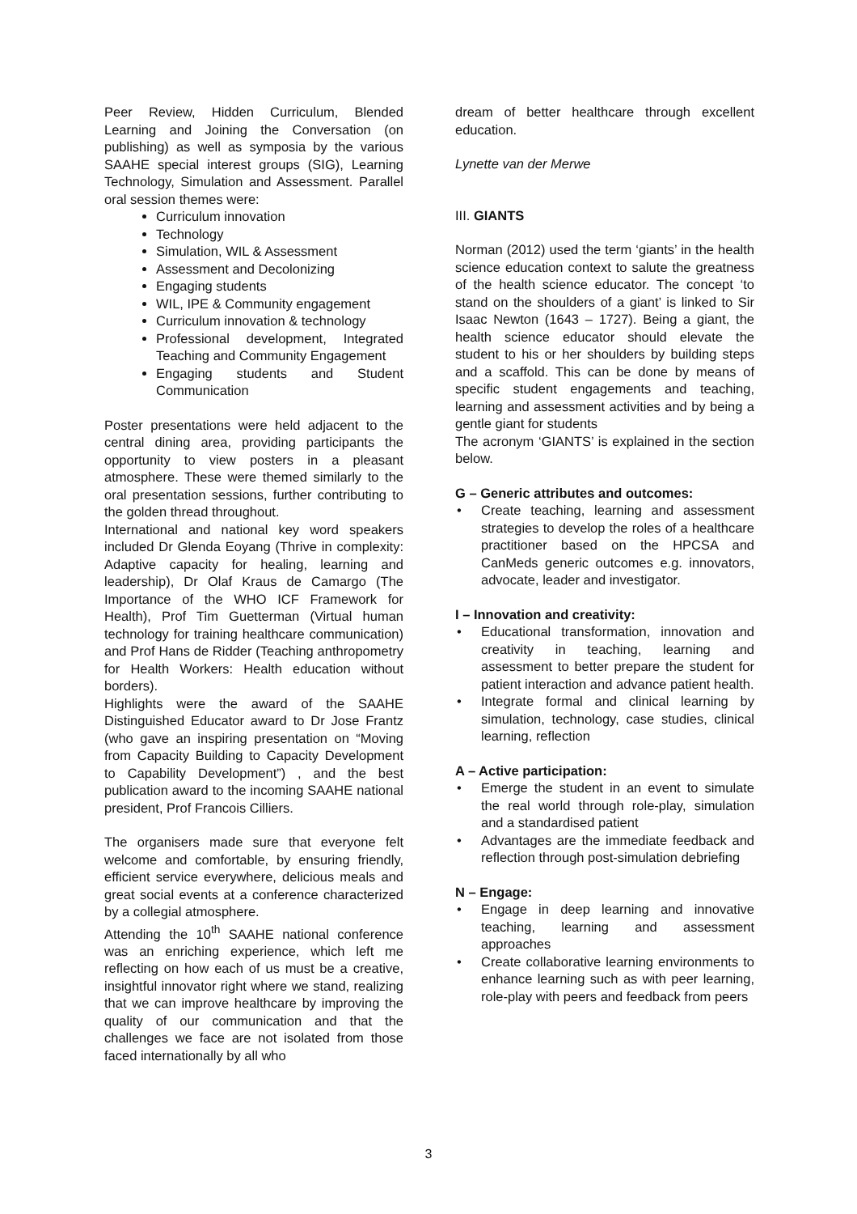Peer Review, Hidden Curriculum, Blended Learning and Joining the Conversation (on publishing) as well as symposia by the various SAAHE special interest groups (SIG), Learning Technology, Simulation and Assessment. Parallel oral session themes were:
Curriculum innovation
Technology
Simulation, WIL & Assessment
Assessment and Decolonizing
Engaging students
WIL, IPE & Community engagement
Curriculum innovation & technology
Professional development, Integrated Teaching and Community Engagement
Engaging students and Student Communication
Poster presentations were held adjacent to the central dining area, providing participants the opportunity to view posters in a pleasant atmosphere. These were themed similarly to the oral presentation sessions, further contributing to the golden thread throughout.
International and national key word speakers included Dr Glenda Eoyang (Thrive in complexity: Adaptive capacity for healing, learning and leadership), Dr Olaf Kraus de Camargo (The Importance of the WHO ICF Framework for Health), Prof Tim Guetterman (Virtual human technology for training healthcare communication) and Prof Hans de Ridder (Teaching anthropometry for Health Workers: Health education without borders).
Highlights were the award of the SAAHE Distinguished Educator award to Dr Jose Frantz (who gave an inspiring presentation on “Moving from Capacity Building to Capacity Development to Capability Development”) , and the best publication award to the incoming SAAHE national president, Prof Francois Cilliers.
The organisers made sure that everyone felt welcome and comfortable, by ensuring friendly, efficient service everywhere, delicious meals and great social events at a conference characterized by a collegial atmosphere.
Attending the 10<sup>th</sup> SAAHE national conference was an enriching experience, which left me reflecting on how each of us must be a creative, insightful innovator right where we stand, realizing that we can improve healthcare by improving the quality of our communication and that the challenges we face are not isolated from those faced internationally by all who
dream of better healthcare through excellent education.
Lynette van der Merwe
III. GIANTS
Norman (2012) used the term ‘giants’ in the health science education context to salute the greatness of the health science educator. The concept ‘to stand on the shoulders of a giant’ is linked to Sir Isaac Newton (1643 – 1727). Being a giant, the health science educator should elevate the student to his or her shoulders by building steps and a scaffold. This can be done by means of specific student engagements and teaching, learning and assessment activities and by being a gentle giant for students
The acronym ‘GIANTS’ is explained in the section below.
G – Generic attributes and outcomes:
• Create teaching, learning and assessment strategies to develop the roles of a healthcare practitioner based on the HPCSA and CanMeds generic outcomes e.g. innovators, advocate, leader and investigator.
I – Innovation and creativity:
• Educational transformation, innovation and creativity in teaching, learning and assessment to better prepare the student for patient interaction and advance patient health.
• Integrate formal and clinical learning by simulation, technology, case studies, clinical learning, reflection
A – Active participation:
• Emerge the student in an event to simulate the real world through role-play, simulation and a standardised patient
• Advantages are the immediate feedback and reflection through post-simulation debriefing
N – Engage:
• Engage in deep learning and innovative teaching, learning and assessment approaches
• Create collaborative learning environments to enhance learning such as with peer learning, role-play with peers and feedback from peers
3